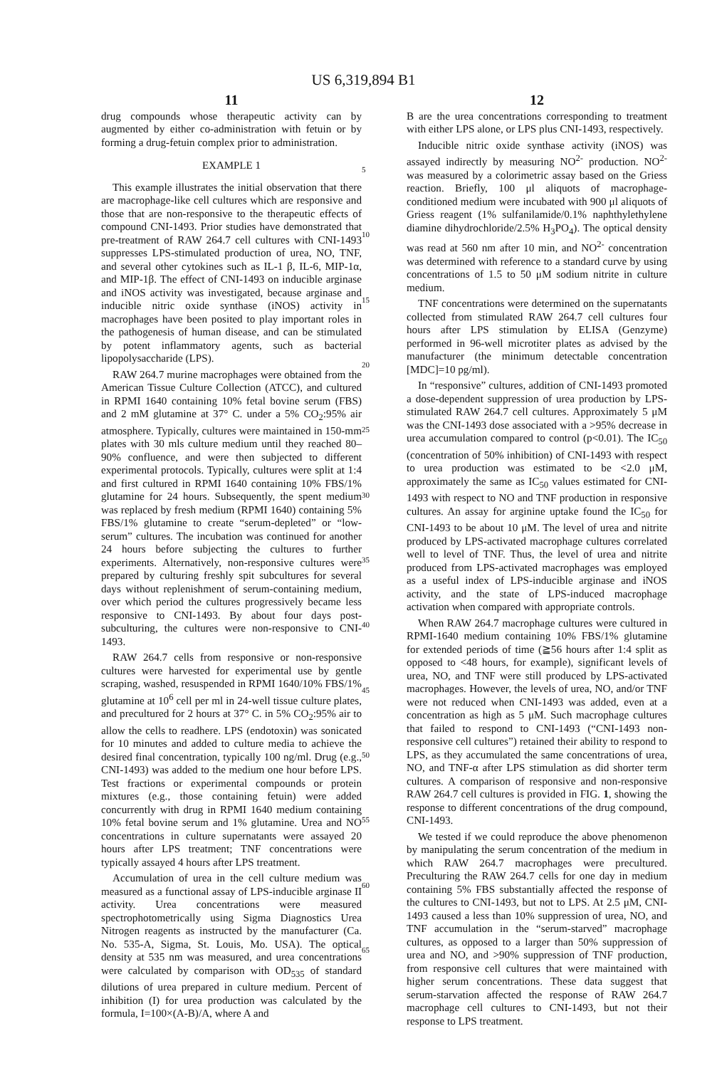US 6,319,894 B1
11
drug compounds whose therapeutic activity can by augmented by either co-administration with fetuin or by forming a drug-fetuin complex prior to administration.
EXAMPLE 1
This example illustrates the initial observation that there are macrophage-like cell cultures which are responsive and those that are non-responsive to the therapeutic effects of compound CNI-1493. Prior studies have demonstrated that pre-treatment of RAW 264.7 cell cultures with CNI-1493 suppresses LPS-stimulated production of urea, NO, TNF, and several other cytokines such as IL-1 β, IL-6, MIP-1α, and MIP-1β. The effect of CNI-1493 on inducible arginase and iNOS activity was investigated, because arginase and inducible nitric oxide synthase (iNOS) activity in macrophages have been posited to play important roles in the pathogenesis of human disease, and can be stimulated by potent inflammatory agents, such as bacterial lipopolysaccharide (LPS).
RAW 264.7 murine macrophages were obtained from the American Tissue Culture Collection (ATCC), and cultured in RPMI 1640 containing 10% fetal bovine serum (FBS) and 2 mM glutamine at 37° C. under a 5% CO<sub>2</sub>:95% air atmosphere. Typically, cultures were maintained in 150-mm plates with 30 mls culture medium until they reached 80–90% confluence, and were then subjected to different experimental protocols. Typically, cultures were split at 1:4 and first cultured in RPMI 1640 containing 10% FBS/1% glutamine for 24 hours. Subsequently, the spent medium was replaced by fresh medium (RPMI 1640) containing 5% FBS/1% glutamine to create “serum-depleted” or “low-serum” cultures. The incubation was continued for another 24 hours before subjecting the cultures to further experiments. Alternatively, non-responsive cultures were prepared by culturing freshly spit subcultures for several days without replenishment of serum-containing medium, over which period the cultures progressively became less responsive to CNI-1493. By about four days post-subculturing, the cultures were non-responsive to CNI-1493.
RAW 264.7 cells from responsive or non-responsive cultures were harvested for experimental use by gentle scraping, washed, resuspended in RPMI 1640/10% FBS/1% glutamine at 10<sup>6</sup> cell per ml in 24-well tissue culture plates, and precultured for 2 hours at 37° C. in 5% CO<sub>2</sub>:95% air to allow the cells to readhere. LPS (endotoxin) was sonicated for 10 minutes and added to culture media to achieve the desired final concentration, typically 100 ng/ml. Drug (e.g., CNI-1493) was added to the medium one hour before LPS. Test fractions or experimental compounds or protein mixtures (e.g., those containing fetuin) were added concurrently with drug in RPMI 1640 medium containing 10% fetal bovine serum and 1% glutamine. Urea and NO concentrations in culture supernatants were assayed 20 hours after LPS treatment; TNF concentrations were typically assayed 4 hours after LPS treatment.
Accumulation of urea in the cell culture medium was measured as a functional assay of LPS-inducible arginase II activity. Urea concentrations were measured spectrophotometrically using Sigma Diagnostics Urea Nitrogen reagents as instructed by the manufacturer (Ca. No. 535-A, Sigma, St. Louis, Mo. USA). The optical density at 535 nm was measured, and urea concentrations were calculated by comparison with OD<sub>535</sub> of standard dilutions of urea prepared in culture medium. Percent of inhibition (I) for urea production was calculated by the formula, I=100×(A-B)/A, where A and
5
10
15
20
25
30
35
40
45
50
55
60
65
12
B are the urea concentrations corresponding to treatment with either LPS alone, or LPS plus CNI-1493, respectively.
Inducible nitric oxide synthase activity (iNOS) was assayed indirectly by measuring NO<sup>2-</sup> production. NO<sup>2-</sup> was measured by a colorimetric assay based on the Griess reaction. Briefly, 100 μl aliquots of macrophage-conditioned medium were incubated with 900 μl aliquots of Griess reagent (1% sulfanilamide/0.1% naphthylethylene diamine dihydrochloride/2.5% H<sub>3</sub>PO<sub>4</sub>). The optical density was read at 560 nm after 10 min, and NO<sup>2-</sup> concentration was determined with reference to a standard curve by using concentrations of 1.5 to 50 μM sodium nitrite in culture medium.
TNF concentrations were determined on the supernatants collected from stimulated RAW 264.7 cell cultures four hours after LPS stimulation by ELISA (Genzyme) performed in 96-well microtiter plates as advised by the manufacturer (the minimum detectable concentration [MDC]=10 pg/ml).
In “responsive” cultures, addition of CNI-1493 promoted a dose-dependent suppression of urea production by LPS-stimulated RAW 264.7 cell cultures. Approximately 5 μM was the CNI-1493 dose associated with a >95% decrease in urea accumulation compared to control (p<0.01). The IC<sub>50</sub> (concentration of 50% inhibition) of CNI-1493 with respect to urea production was estimated to be <2.0 μM, approximately the same as IC<sub>50</sub> values estimated for CNI-1493 with respect to NO and TNF production in responsive cultures. An assay for arginine uptake found the IC<sub>50</sub> for CNI-1493 to be about 10 μM. The level of urea and nitrite produced by LPS-activated macrophage cultures correlated well to level of TNF. Thus, the level of urea and nitrite produced from LPS-activated macrophages was employed as a useful index of LPS-inducible arginase and iNOS activity, and the state of LPS-induced macrophage activation when compared with appropriate controls.
When RAW 264.7 macrophage cultures were cultured in RPMI-1640 medium containing 10% FBS/1% glutamine for extended periods of time (≧56 hours after 1:4 split as opposed to <48 hours, for example), significant levels of urea, NO, and TNF were still produced by LPS-activated macrophages. However, the levels of urea, NO, and/or TNF were not reduced when CNI-1493 was added, even at a concentration as high as 5 μM. Such macrophage cultures that failed to respond to CNI-1493 (“CNI-1493 non-responsive cell cultures”) retained their ability to respond to LPS, as they accumulated the same concentrations of urea, NO, and TNF-α after LPS stimulation as did shorter term cultures. A comparison of responsive and non-responsive RAW 264.7 cell cultures is provided in FIG. 1, showing the response to different concentrations of the drug compound, CNI-1493.
We tested if we could reproduce the above phenomenon by manipulating the serum concentration of the medium in which RAW 264.7 macrophages were precultured. Preculturing the RAW 264.7 cells for one day in medium containing 5% FBS substantially affected the response of the cultures to CNI-1493, but not to LPS. At 2.5 μM, CNI-1493 caused a less than 10% suppression of urea, NO, and TNF accumulation in the “serum-starved” macrophage cultures, as opposed to a larger than 50% suppression of urea and NO, and >90% suppression of TNF production, from responsive cell cultures that were maintained with higher serum concentrations. These data suggest that serum-starvation affected the response of RAW 264.7 macrophage cell cultures to CNI-1493, but not their response to LPS treatment.